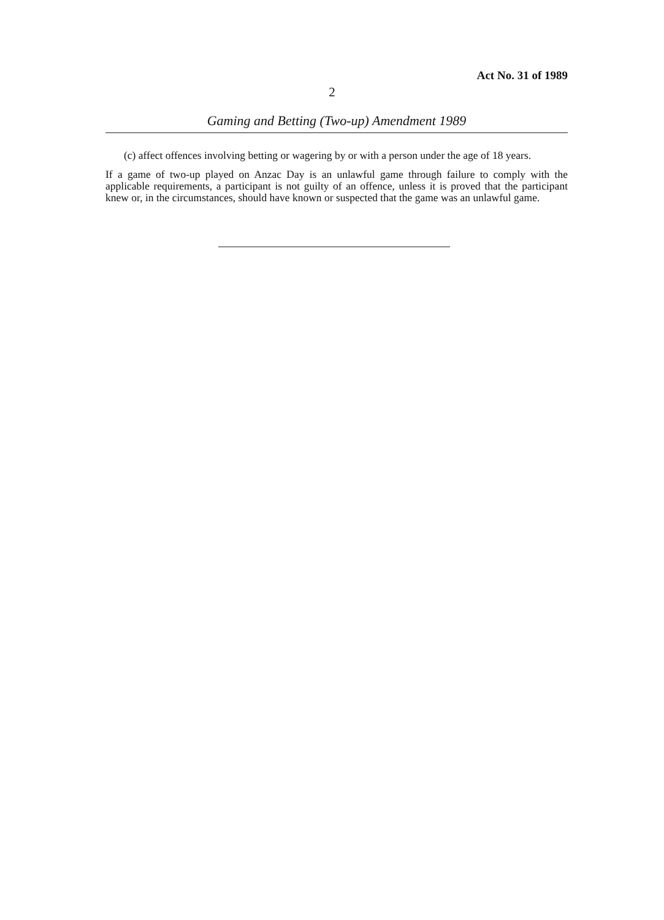Act No. 31 of 1989
2
Gaming and Betting (Two-up) Amendment 1989
(c) affect offences involving betting or wagering by or with a person under the age of 18 years.
If a game of two-up played on Anzac Day is an unlawful game through failure to comply with the applicable requirements, a participant is not guilty of an offence, unless it is proved that the participant knew or, in the circumstances, should have known or suspected that the game was an unlawful game.